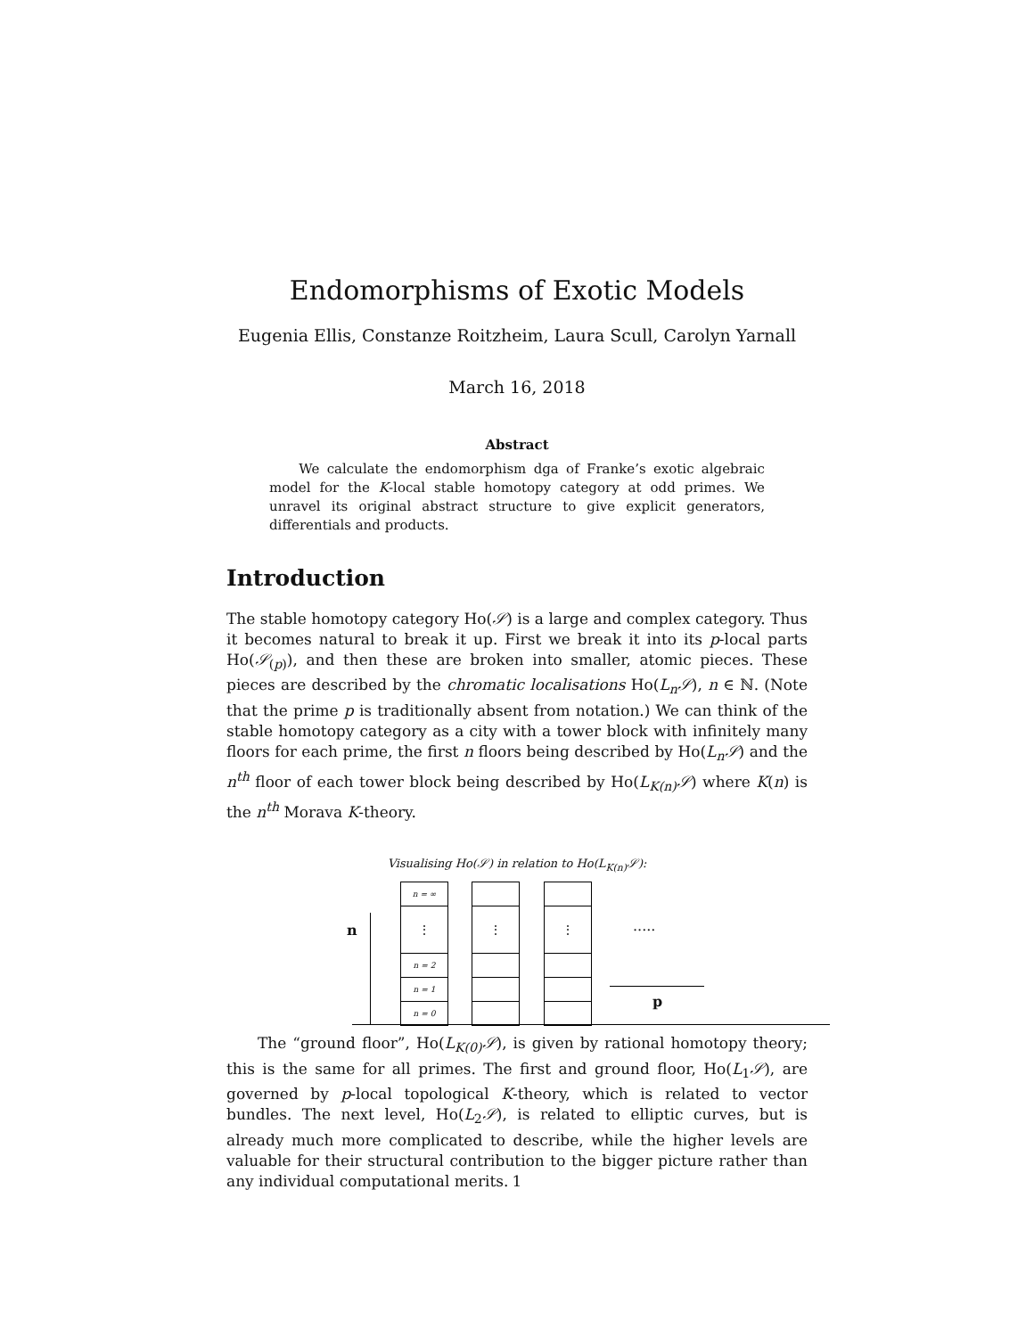Endomorphisms of Exotic Models
Eugenia Ellis, Constanze Roitzheim, Laura Scull, Carolyn Yarnall
March 16, 2018
Abstract
We calculate the endomorphism dga of Franke’s exotic algebraic model for the K-local stable homotopy category at odd primes. We unravel its original abstract structure to give explicit generators, differentials and products.
Introduction
The stable homotopy category Ho(𝒮) is a large and complex category. Thus it becomes natural to break it up. First we break it into its p-local parts Ho(𝒮<sub>(p)</sub>), and then these are broken into smaller, atomic pieces. These pieces are described by the chromatic localisations Ho(L<sub>n</sub>𝒮), n ∈ ℕ. (Note that the prime p is traditionally absent from notation.) We can think of the stable homotopy category as a city with a tower block with infinitely many floors for each prime, the first n floors being described by Ho(L<sub>n</sub>𝒮) and the n<sup>th</sup> floor of each tower block being described by Ho(L<sub>K(n)</sub>𝒮) where K(n) is the n<sup>th</sup> Morava K-theory.
Visualising Ho(𝒮) in relation to Ho(L<sub>K(n)</sub>𝒮):
n
n = ∞
⋮
n = 2
n = 1
n = 0
⋮ ⋮
.....
p
The “ground floor”, Ho(L<sub>K(0)</sub>𝒮), is given by rational homotopy theory; this is the same for all primes. The first and ground floor, Ho(L<sub>1</sub>𝒮), are governed by p-local topological K-theory, which is related to vector bundles. The next level, Ho(L<sub>2</sub>𝒮), is related to elliptic curves, but is already much more complicated to describe, while the higher levels are valuable for their structural contribution to the bigger picture rather than any individual computational merits.
1